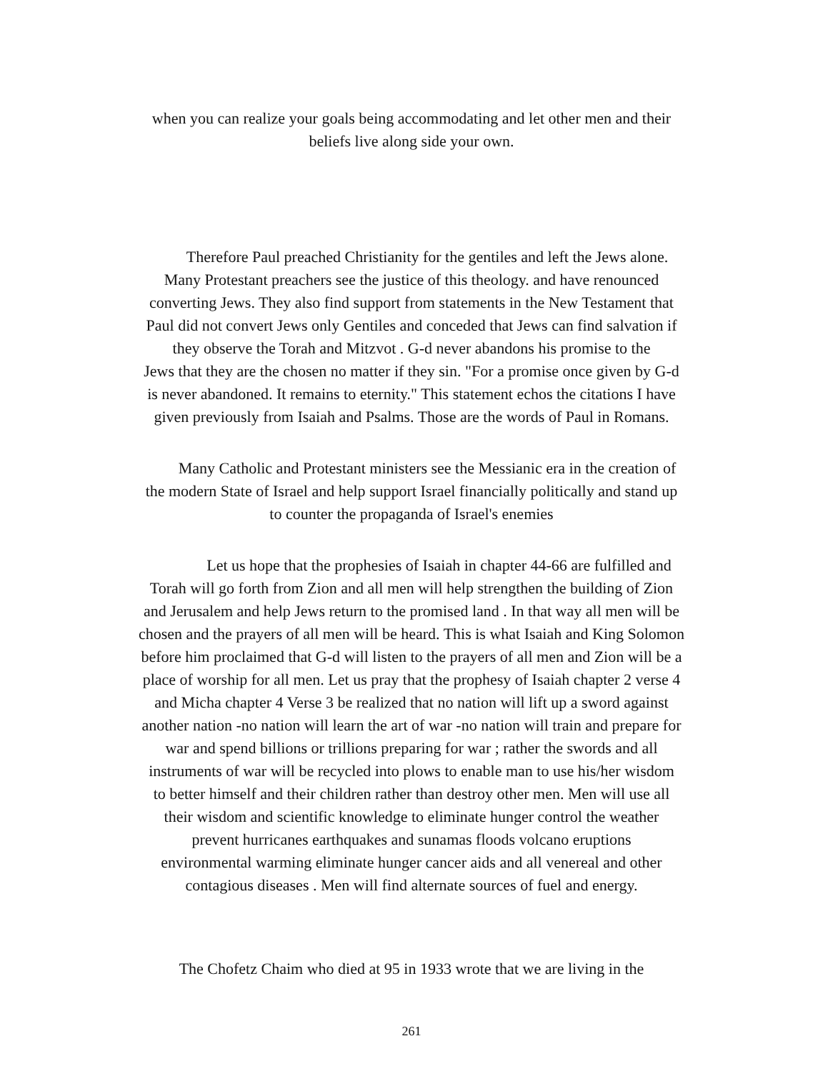when you can realize your goals being accommodating and let other men and their
beliefs live along side your own.
Therefore Paul preached Christianity for the gentiles and left the Jews alone.
Many Protestant preachers see the justice of this theology. and have renounced
converting Jews. They also find support from statements in the New Testament that
Paul did not convert Jews only Gentiles and conceded that Jews can find salvation if
they observe the Torah and Mitzvot . G-d never abandons his promise to the
Jews that they are the chosen no matter if they sin. "For a promise once given by G-d
is never abandoned. It remains to eternity." This statement echos the citations I have
given previously from Isaiah and Psalms. Those are the words of Paul in Romans.
Many Catholic and Protestant ministers see the Messianic era in the creation of
the modern State of Israel and help support Israel financially politically and stand up
to counter the propaganda of Israel's enemies
Let us hope that the prophesies of Isaiah in chapter 44-66 are fulfilled and
Torah will go forth from Zion and all men will help strengthen the building of Zion
and Jerusalem and help Jews return to the promised land . In that way all men will be
chosen and the prayers of all men will be heard. This is what Isaiah and King Solomon
before him proclaimed that G-d will listen to the prayers of all men and Zion will be a
place of worship for all men. Let us pray that the prophesy of Isaiah chapter 2 verse 4
and Micha chapter 4 Verse 3 be realized that no nation will lift up a sword against
another nation -no nation will learn the art of war -no nation will train and prepare for
war and spend billions or trillions preparing for war ; rather the swords and all
instruments of war will be recycled into plows to enable man to use his/her wisdom
to better himself and their children rather than destroy other men. Men will use all
their wisdom and scientific knowledge to eliminate hunger control the weather
prevent hurricanes earthquakes and sunamas floods volcano eruptions
environmental warming eliminate hunger cancer aids and all venereal and other
contagious diseases . Men will find alternate sources of fuel and energy.
The Chofetz Chaim who died at 95 in 1933 wrote that we are living in the
261